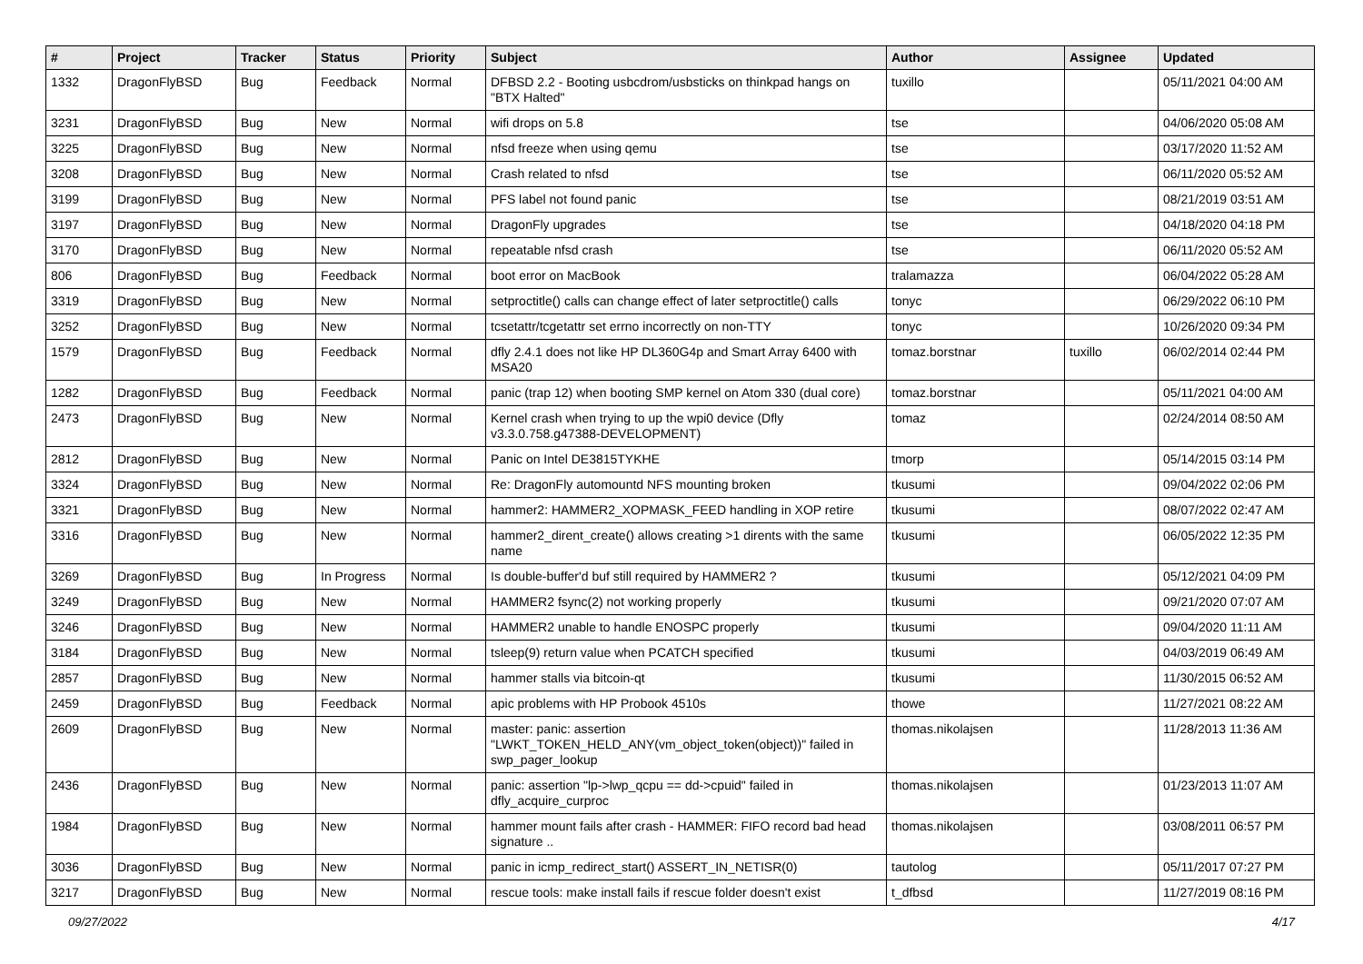| # | Project | Tracker | Status | Priority | Subject | Author | Assignee | Updated |
| --- | --- | --- | --- | --- | --- | --- | --- | --- |
| 1332 | DragonFlyBSD | Bug | Feedback | Normal | DFBSD 2.2 - Booting usbcdrom/usbsticks on thinkpad hangs on "BTX Halted" | tuxillo | | 05/11/2021 04:00 AM |
| 3231 | DragonFlyBSD | Bug | New | Normal | wifi drops on 5.8 | tse | | 04/06/2020 05:08 AM |
| 3225 | DragonFlyBSD | Bug | New | Normal | nfsd freeze when using qemu | tse | | 03/17/2020 11:52 AM |
| 3208 | DragonFlyBSD | Bug | New | Normal | Crash related to nfsd | tse | | 06/11/2020 05:52 AM |
| 3199 | DragonFlyBSD | Bug | New | Normal | PFS label not found panic | tse | | 08/21/2019 03:51 AM |
| 3197 | DragonFlyBSD | Bug | New | Normal | DragonFly upgrades | tse | | 04/18/2020 04:18 PM |
| 3170 | DragonFlyBSD | Bug | New | Normal | repeatable nfsd crash | tse | | 06/11/2020 05:52 AM |
| 806 | DragonFlyBSD | Bug | Feedback | Normal | boot error on MacBook | tralamazza | | 06/04/2022 05:28 AM |
| 3319 | DragonFlyBSD | Bug | New | Normal | setproctitle() calls can change effect of later setproctitle() calls | tonyc | | 06/29/2022 06:10 PM |
| 3252 | DragonFlyBSD | Bug | New | Normal | tcsetattr/tcgetattr set errno incorrectly on non-TTY | tonyc | | 10/26/2020 09:34 PM |
| 1579 | DragonFlyBSD | Bug | Feedback | Normal | dfly 2.4.1 does not like HP DL360G4p and Smart Array 6400 with MSA20 | tomaz.borstnar | tuxillo | 06/02/2014 02:44 PM |
| 1282 | DragonFlyBSD | Bug | Feedback | Normal | panic (trap 12) when booting SMP kernel on Atom 330 (dual core) | tomaz.borstnar | | 05/11/2021 04:00 AM |
| 2473 | DragonFlyBSD | Bug | New | Normal | Kernel crash when trying to up the wpi0 device (Dfly v3.3.0.758.g47388-DEVELOPMENT) | tomaz | | 02/24/2014 08:50 AM |
| 2812 | DragonFlyBSD | Bug | New | Normal | Panic on Intel DE3815TYKHE | tmorp | | 05/14/2015 03:14 PM |
| 3324 | DragonFlyBSD | Bug | New | Normal | Re: DragonFly automountd NFS mounting broken | tkusumi | | 09/04/2022 02:06 PM |
| 3321 | DragonFlyBSD | Bug | New | Normal | hammer2: HAMMER2_XOPMASK_FEED handling in XOP retire | tkusumi | | 08/07/2022 02:47 AM |
| 3316 | DragonFlyBSD | Bug | New | Normal | hammer2_dirent_create() allows creating >1 dirents with the same name | tkusumi | | 06/05/2022 12:35 PM |
| 3269 | DragonFlyBSD | Bug | In Progress | Normal | Is double-buffer'd buf still required by HAMMER2 ? | tkusumi | | 05/12/2021 04:09 PM |
| 3249 | DragonFlyBSD | Bug | New | Normal | HAMMER2 fsync(2) not working properly | tkusumi | | 09/21/2020 07:07 AM |
| 3246 | DragonFlyBSD | Bug | New | Normal | HAMMER2 unable to handle ENOSPC properly | tkusumi | | 09/04/2020 11:11 AM |
| 3184 | DragonFlyBSD | Bug | New | Normal | tsleep(9) return value when PCATCH specified | tkusumi | | 04/03/2019 06:49 AM |
| 2857 | DragonFlyBSD | Bug | New | Normal | hammer stalls via bitcoin-qt | tkusumi | | 11/30/2015 06:52 AM |
| 2459 | DragonFlyBSD | Bug | Feedback | Normal | apic problems with HP Probook 4510s | thowe | | 11/27/2021 08:22 AM |
| 2609 | DragonFlyBSD | Bug | New | Normal | master: panic: assertion "LWKT_TOKEN_HELD_ANY(vm_object_token(object))" failed in swp_pager_lookup | thomas.nikolajsen | | 11/28/2013 11:36 AM |
| 2436 | DragonFlyBSD | Bug | New | Normal | panic: assertion "lp->lwp_qcpu == dd->cpuid" failed in dfly_acquire_curproc | thomas.nikolajsen | | 01/23/2013 11:07 AM |
| 1984 | DragonFlyBSD | Bug | New | Normal | hammer mount fails after crash - HAMMER: FIFO record bad head signature .. | thomas.nikolajsen | | 03/08/2011 06:57 PM |
| 3036 | DragonFlyBSD | Bug | New | Normal | panic in icmp_redirect_start() ASSERT_IN_NETISR(0) | tautolog | | 05/11/2017 07:27 PM |
| 3217 | DragonFlyBSD | Bug | New | Normal | rescue tools: make install fails if rescue folder doesn't exist | t_dfbsd | | 11/27/2019 08:16 PM |
09/27/2022 4/17